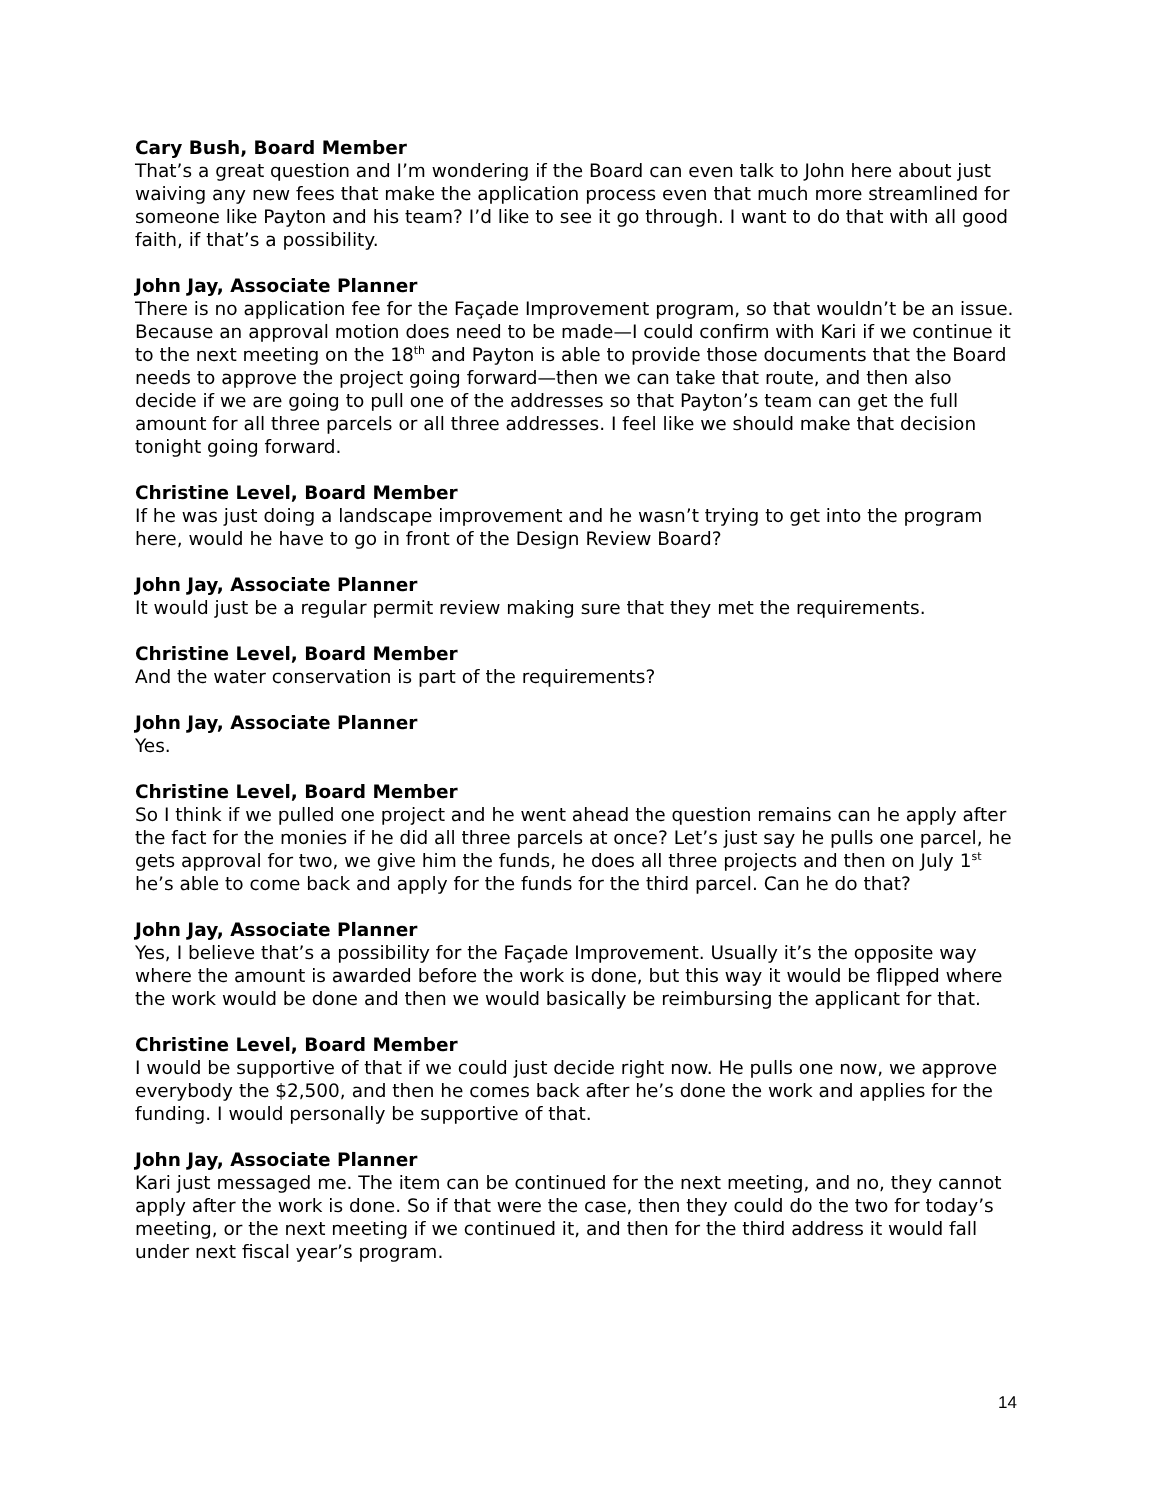Cary Bush, Board Member
That’s a great question and I’m wondering if the Board can even talk to John here about just waiving any new fees that make the application process even that much more streamlined for someone like Payton and his team? I’d like to see it go through. I want to do that with all good faith, if that’s a possibility.
John Jay, Associate Planner
There is no application fee for the Façade Improvement program, so that wouldn’t be an issue. Because an approval motion does need to be made—I could confirm with Kari if we continue it to the next meeting on the 18<sup>th</sup> and Payton is able to provide those documents that the Board needs to approve the project going forward—then we can take that route, and then also decide if we are going to pull one of the addresses so that Payton’s team can get the full amount for all three parcels or all three addresses. I feel like we should make that decision tonight going forward.
Christine Level, Board Member
If he was just doing a landscape improvement and he wasn’t trying to get into the program here, would he have to go in front of the Design Review Board?
John Jay, Associate Planner
It would just be a regular permit review making sure that they met the requirements.
Christine Level, Board Member
And the water conservation is part of the requirements?
John Jay, Associate Planner
Yes.
Christine Level, Board Member
So I think if we pulled one project and he went ahead the question remains can he apply after the fact for the monies if he did all three parcels at once? Let’s just say he pulls one parcel, he gets approval for two, we give him the funds, he does all three projects and then on July 1<sup>st</sup> he’s able to come back and apply for the funds for the third parcel. Can he do that?
John Jay, Associate Planner
Yes, I believe that’s a possibility for the Façade Improvement. Usually it’s the opposite way where the amount is awarded before the work is done, but this way it would be flipped where the work would be done and then we would basically be reimbursing the applicant for that.
Christine Level, Board Member
I would be supportive of that if we could just decide right now. He pulls one now, we approve everybody the $2,500, and then he comes back after he’s done the work and applies for the funding. I would personally be supportive of that.
John Jay, Associate Planner
Kari just messaged me. The item can be continued for the next meeting, and no, they cannot apply after the work is done. So if that were the case, then they could do the two for today’s meeting, or the next meeting if we continued it, and then for the third address it would fall under next fiscal year’s program.
14